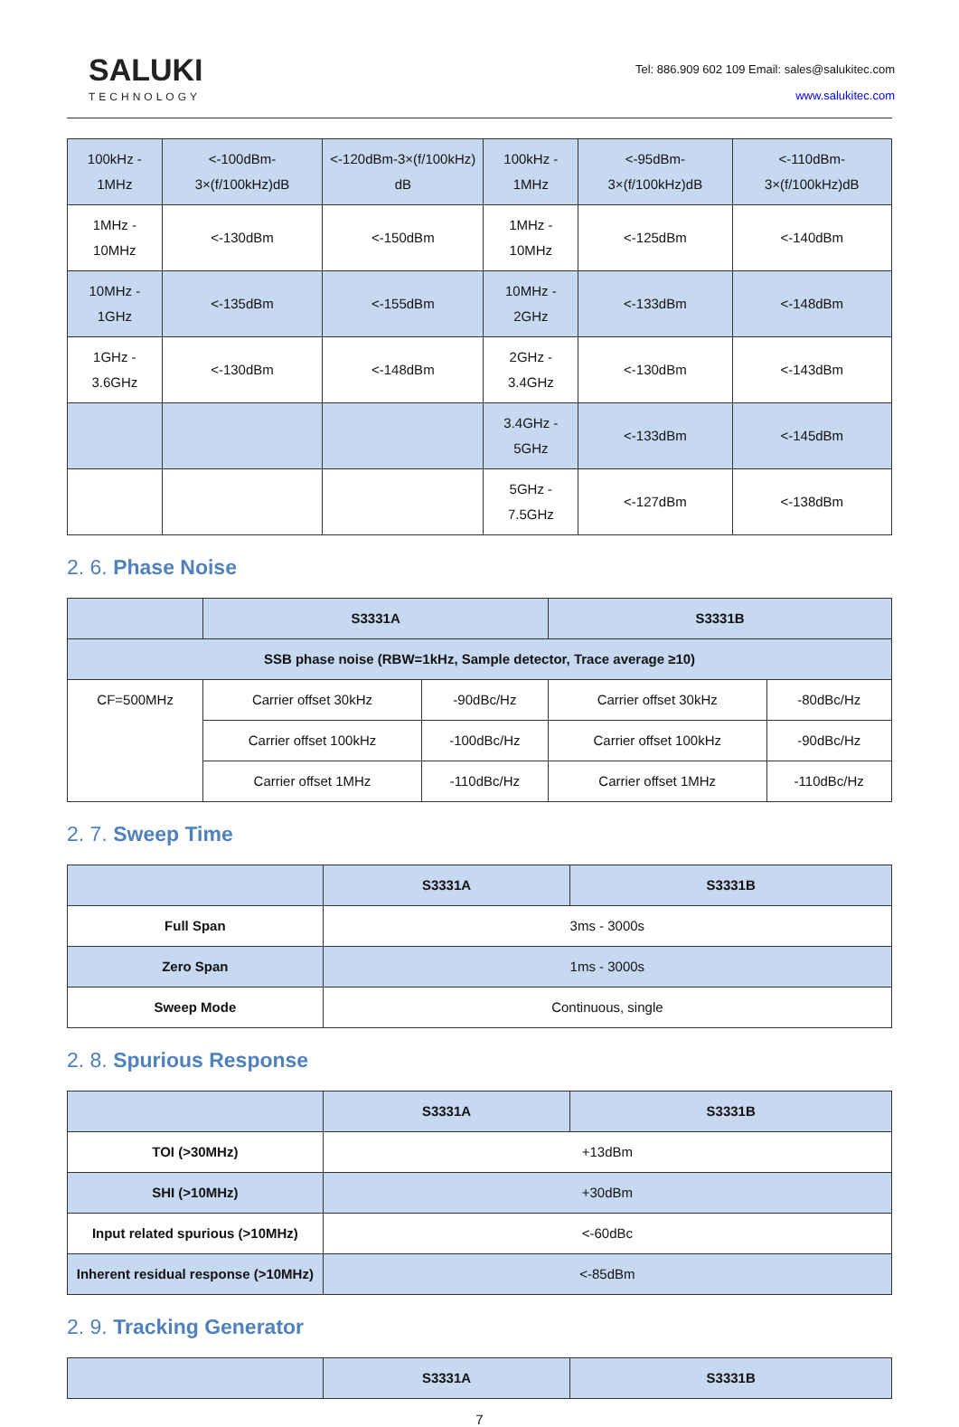SALUKI
TECHNOLOGY
Tel: 886.909 602 109 Email: sales@salukitec.com
www.salukitec.com
| 100kHz - 1MHz | <-100dBm-3×(f/100kHz)dB | <-120dBm-3×(f/100kHz) dB | 100kHz - 1MHz | <-95dBm-3×(f/100kHz)dB | <-110dBm-3×(f/100kHz)dB |
| 1MHz - 10MHz | <-130dBm | <-150dBm | 1MHz - 10MHz | <-125dBm | <-140dBm |
| 10MHz - 1GHz | <-135dBm | <-155dBm | 10MHz - 2GHz | <-133dBm | <-148dBm |
| 1GHz - 3.6GHz | <-130dBm | <-148dBm | 2GHz - 3.4GHz | <-130dBm | <-143dBm |
| | | | 3.4GHz - 5GHz | <-133dBm | <-145dBm |
| | | | 5GHz - 7.5GHz | <-127dBm | <-138dBm |
2. 6. Phase Noise
| | S3331A | | S3331B | |
| --- | --- | --- | --- | --- |
| SSB phase noise (RBW=1kHz, Sample detector, Trace average ≥10) | | | | |
| CF=500MHz | Carrier offset 30kHz | -90dBc/Hz | Carrier offset 30kHz | -80dBc/Hz |
| | Carrier offset 100kHz | -100dBc/Hz | Carrier offset 100kHz | -90dBc/Hz |
| | Carrier offset 1MHz | -110dBc/Hz | Carrier offset 1MHz | -110dBc/Hz |
2. 7. Sweep Time
| | S3331A | S3331B |
| --- | --- | --- |
| Full Span | 3ms - 3000s | |
| Zero Span | 1ms - 3000s | |
| Sweep Mode | Continuous, single | |
2. 8. Spurious Response
| | S3331A | S3331B |
| --- | --- | --- |
| TOI (>30MHz) | +13dBm | |
| SHI (>10MHz) | +30dBm | |
| Input related spurious (>10MHz) | <-60dBc | |
| Inherent residual response (>10MHz) | <-85dBm | |
2. 9. Tracking Generator
| | S3331A | S3331B |
| --- | --- | --- |
7